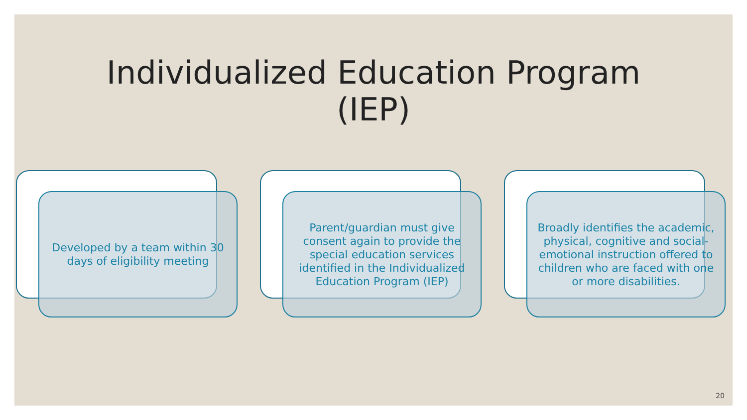Individualized Education Program
(IEP)
Developed by a team within 30 days of eligibility meeting
Parent/guardian must give consent again to provide the special education services identified in the Individualized Education Program (IEP)
Broadly identifies the academic, physical, cognitive and social-emotional instruction offered to children who are faced with one or more disabilities.
20